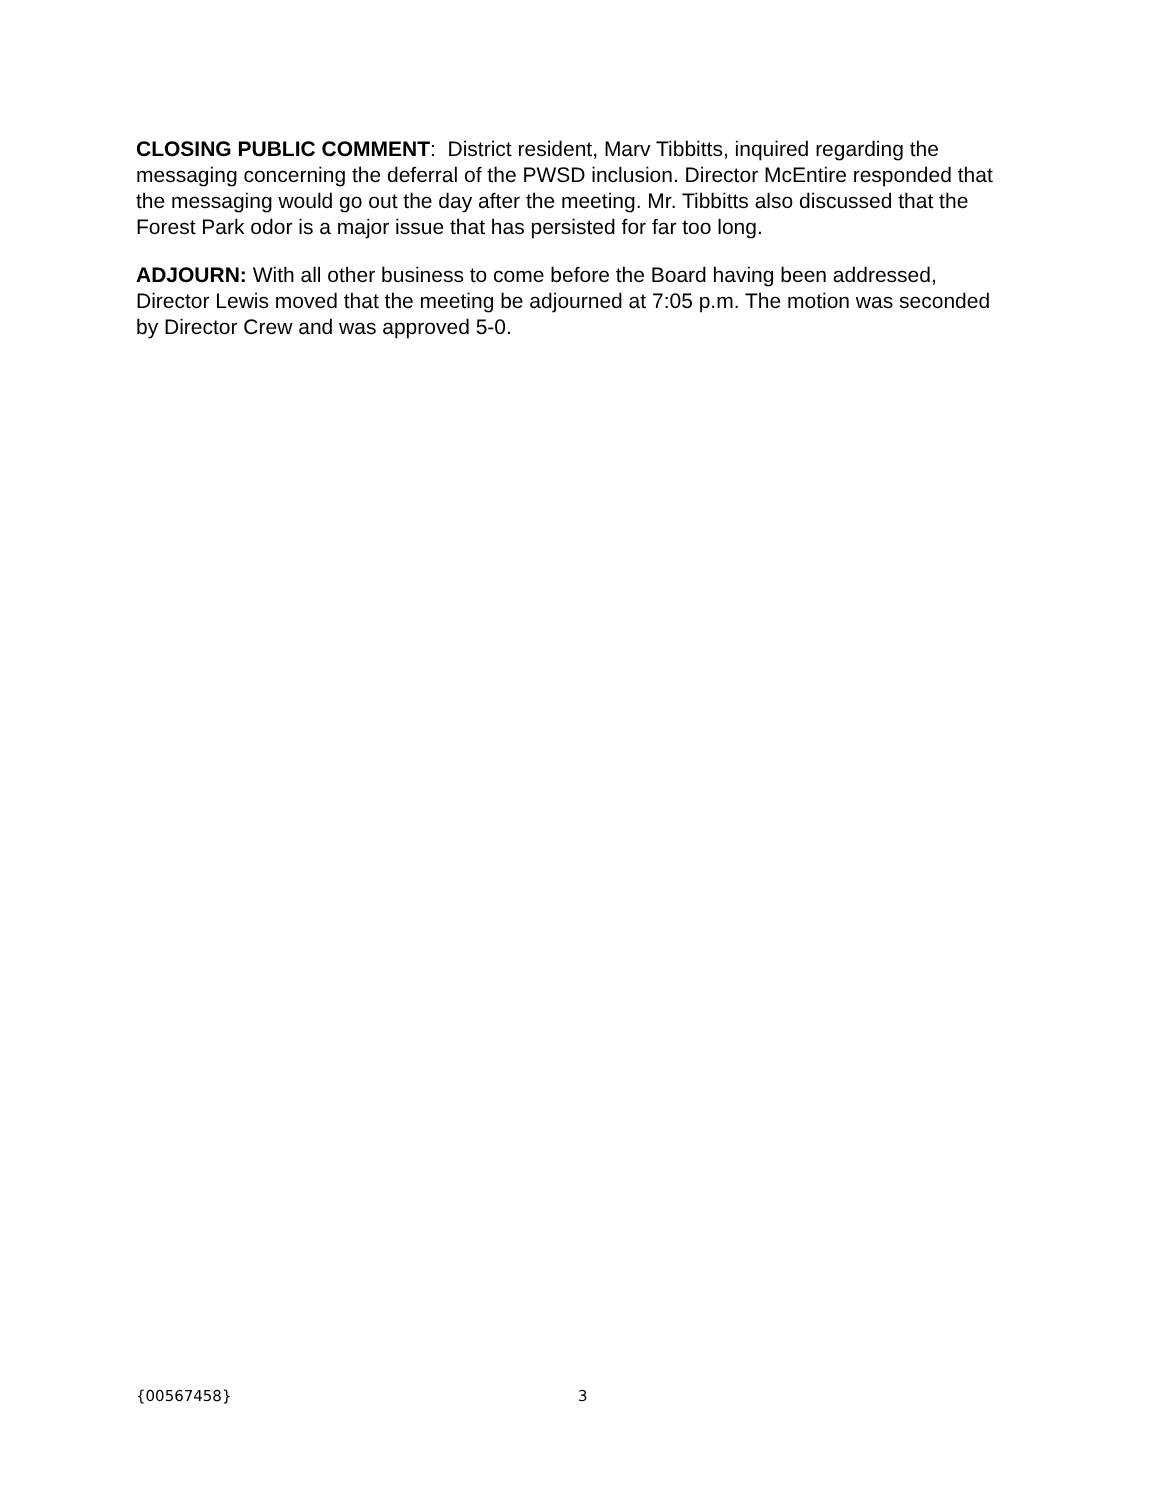CLOSING PUBLIC COMMENT: District resident, Marv Tibbitts, inquired regarding the messaging concerning the deferral of the PWSD inclusion. Director McEntire responded that the messaging would go out the day after the meeting. Mr. Tibbitts also discussed that the Forest Park odor is a major issue that has persisted for far too long.
ADJOURN: With all other business to come before the Board having been addressed, Director Lewis moved that the meeting be adjourned at 7:05 p.m. The motion was seconded by Director Crew and was approved 5-0.
{00567458} 3